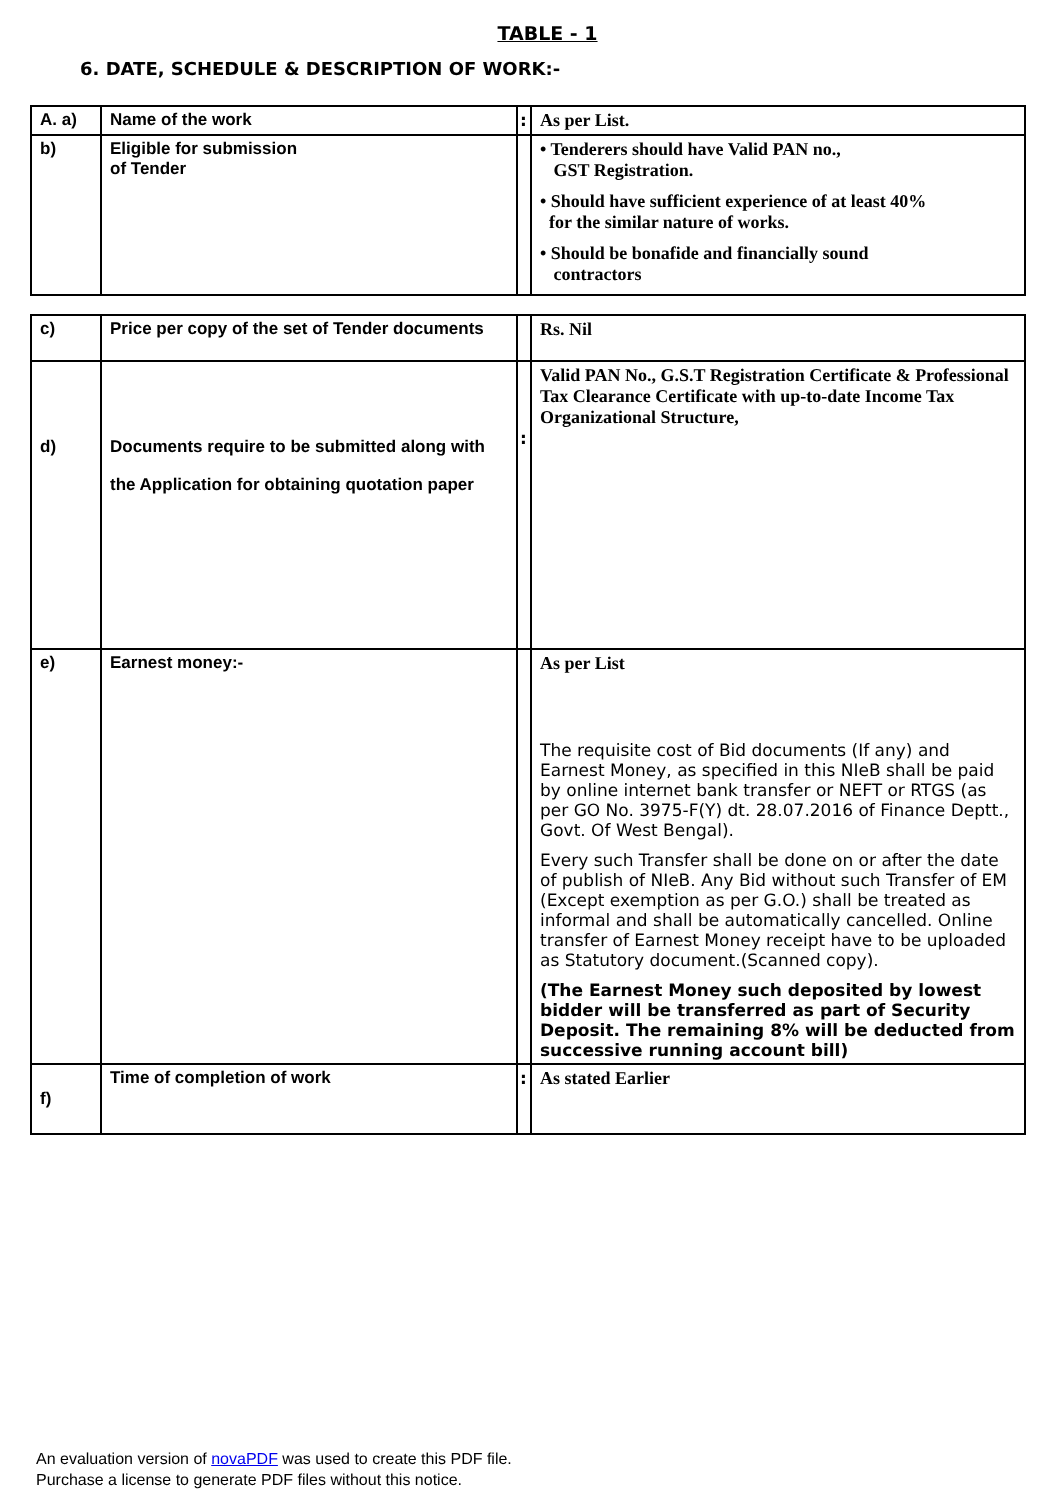TABLE - 1
6. DATE, SCHEDULE & DESCRIPTION OF WORK:-
| A. a) | Name of the work | : | As per List. |
| b) | Eligible for submission of Tender | | • Tenderers should have Valid PAN no., GST Registration. • Should have sufficient experience of at least 40% for the similar nature of works. • Should be bonafide and financially sound contractors |
| c) | Price per copy of the set of Tender documents | | Rs. Nil |
| d) | Documents require to be submitted along with the Application for obtaining quotation paper | : | Valid PAN No., G.S.T Registration Certificate & Professional Tax Clearance Certificate with up-to-date Income Tax Organizational Structure, |
| e) | Earnest money:- | | As per List The requisite cost of Bid documents (If any) and Earnest Money, as specified in this NIeB shall be paid by online internet bank transfer or NEFT or RTGS (as per GO No. 3975-F(Y) dt. 28.07.2016 of Finance Deptt., Govt. Of West Bengal). Every such Transfer shall be done on or after the date of publish of NIeB. Any Bid without such Transfer of EM (Except exemption as per G.O.) shall be treated as informal and shall be automatically cancelled. Online transfer of Earnest Money receipt have to be uploaded as Statutory document.(Scanned copy). (The Earnest Money such deposited by lowest bidder will be transferred as part of Security Deposit. The remaining 8% will be deducted from successive running account bill) |
| f) | Time of completion of work | : | As stated Earlier |
An evaluation version of novaPDF was used to create this PDF file.
Purchase a license to generate PDF files without this notice.